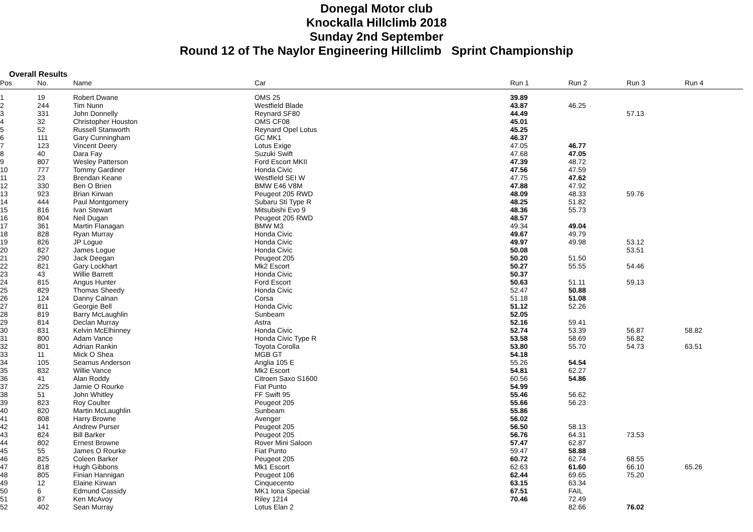Donegal Motor club
Knockalla Hillclimb 2018
Sunday 2nd September
Round 12 of The Naylor Engineering Hillclimb Sprint Championship
Overall Results
| Pos | No. | Name | Car | Run 1 | Run 2 | Run 3 | Run 4 |
| --- | --- | --- | --- | --- | --- | --- | --- |
| 1 | 19 | Robert Dwane | OMS 25 | 39.89 | | | |
| 2 | 244 | Tim Nunn | Westfield Blade | 43.87 | 46.25 | | |
| 3 | 331 | John Donnelly | Reynard SF80 | 44.49 | | 57.13 | |
| 4 | 32 | Christopher Houston | OMS CF08 | 45.01 | | | |
| 5 | 52 | Russell Stanworth | Reynard Opel Lotus | 45.25 | | | |
| 6 | 111 | Gary Cunningham | GC MK1 | 46.37 | | | |
| 7 | 123 | Vincent Deery | Lotus Exige | 47.05 | 46.77 | | |
| 8 | 40 | Dara Fay | Suzuki Swift | 47.68 | 47.05 | | |
| 9 | 807 | Wesley Patterson | Ford Escort MKII | 47.39 | 48.72 | | |
| 10 | 777 | Tommy Gardiner | Honda Civic | 47.56 | 47.59 | | |
| 11 | 23 | Brendan Keane | Westfield SEI W | 47.75 | 47.62 | | |
| 12 | 330 | Ben O Brien | BMW E46 V8M | 47.88 | 47.92 | | |
| 13 | 923 | Brian Kirwan | Peugeot 205 RWD | 48.09 | 48.33 | 59.76 | |
| 14 | 444 | Paul Montgomery | Subaru Sti Type R | 48.25 | 51.82 | | |
| 15 | 816 | Ivan Stewart | Mitsubishi Evo 9 | 48.36 | 55.73 | | |
| 16 | 804 | Neil Dugan | Peugeot 205 RWD | 48.57 | | | |
| 17 | 361 | Martin Flanagan | BMW M3 | 49.34 | 49.04 | | |
| 18 | 828 | Ryan Murray | Honda Civic | 49.67 | 49.79 | | |
| 19 | 826 | JP Logue | Honda Civic | 49.97 | 49.98 | 53.12 | |
| 20 | 827 | James Logue | Honda Civic | 50.08 | | 53.51 | |
| 21 | 290 | Jack Deegan | Peugeot 205 | 50.20 | 51.50 | | |
| 22 | 821 | Gary Lockhart | Mk2 Escort | 50.27 | 55.55 | 54.46 | |
| 23 | 43 | Willie Barrett | Honda Civic | 50.37 | | | |
| 24 | 815 | Angus Hunter | Ford Escort | 50.63 | 51.11 | 59.13 | |
| 25 | 829 | Thomas Sheedy | Honda Civic | 52.47 | 50.88 | | |
| 26 | 124 | Danny Calnan | Corsa | 51.18 | 51.08 | | |
| 27 | 811 | Georgie Bell | Honda Civic | 51.12 | 52.26 | | |
| 28 | 819 | Barry McLaughlin | Sunbeam | 52.05 | | | |
| 29 | 814 | Declan Murray | Astra | 52.16 | 59.41 | | |
| 30 | 831 | Kelvin McElhinney | Honda Civic | 52.74 | 53.39 | 56.87 | 58.82 |
| 31 | 800 | Adam Vance | Honda Civic Type R | 53.58 | 58.69 | 56.82 | |
| 32 | 801 | Adrian Rankin | Toyota Corolla | 53.80 | 55.70 | 54.73 | 63.51 |
| 33 | 11 | Mick O Shea | MGB GT | 54.18 | | | |
| 34 | 105 | Seamus Anderson | Anglia 105 E | 55.26 | 54.54 | | |
| 35 | 832 | Willie Vance | Mk2 Escort | 54.81 | 62.27 | | |
| 36 | 41 | Alan Roddy | Citroen Saxo S1600 | 60.56 | 54.86 | | |
| 37 | 225 | Jamie O Rourke | Fiat Punto | 54.99 | | | |
| 38 | 51 | John Whitley | FF Swift 95 | 55.46 | 56.62 | | |
| 39 | 823 | Roy Coulter | Peugeot 205 | 55.66 | 56.23 | | |
| 40 | 820 | Martin McLaughlin | Sunbeam | 55.86 | | | |
| 41 | 808 | Harry Browne | Avenger | 56.02 | | | |
| 42 | 141 | Andrew Purser | Peugeot 205 | 56.50 | 58.13 | | |
| 43 | 824 | Bill Barker | Peugeot 205 | 56.76 | 64.31 | 73.53 | |
| 44 | 802 | Ernest Browne | Rover Mini Saloon | 57.47 | 62.87 | | |
| 45 | 55 | James O Rourke | Fiat Punto | 59.47 | 58.88 | | |
| 46 | 825 | Coleen Barker | Peugeot 205 | 60.72 | 62.74 | 68.55 | |
| 47 | 818 | Hugh Gibbons | Mk1 Escort | 62.63 | 61.60 | 66.10 | 65.26 |
| 48 | 805 | Finian Hannigan | Peugeot 106 | 62.44 | 69.65 | 75.20 | |
| 49 | 12 | Elaine Kirwan | Cinquecento | 63.15 | 63.34 | | |
| 50 | 6 | Edmund Cassidy | MK1 Iona Special | 67.51 | FAIL | | |
| 51 | 87 | Ken McAvoy | Riley 1214 | 70.46 | 72.49 | | |
| 52 | 402 | Sean Murray | Lotus Elan 2 | | 82.66 | 76.02 | |